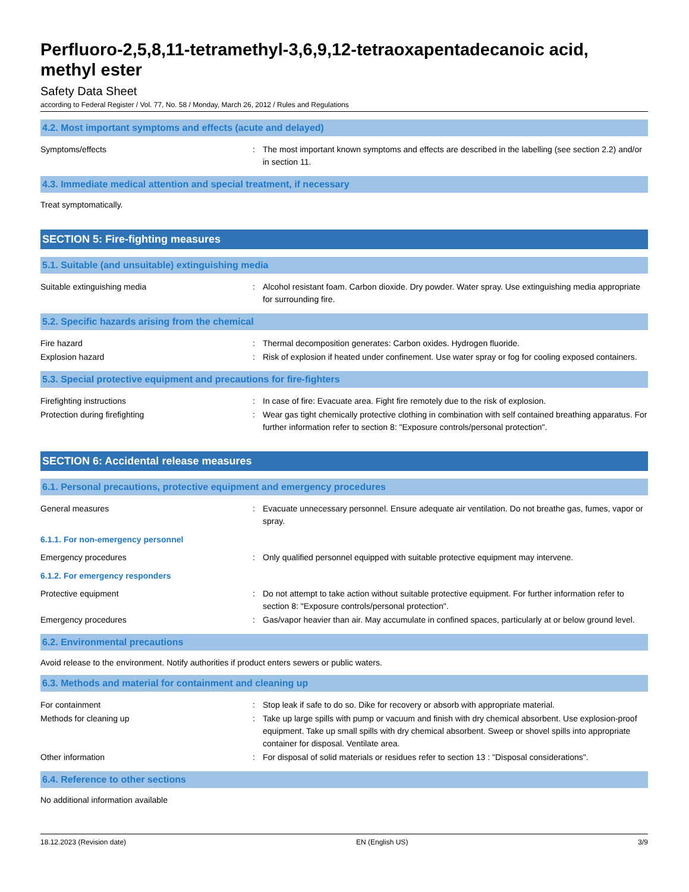Perfluoro-2,5,8,11-tetramethyl-3,6,9,12-tetraoxapentadecanoic acid, methyl ester
Safety Data Sheet
according to Federal Register / Vol. 77, No. 58 / Monday, March 26, 2012 / Rules and Regulations
4.2. Most important symptoms and effects (acute and delayed)
Symptoms/effects : The most important known symptoms and effects are described in the labelling (see section 2.2) and/or in section 11.
4.3. Immediate medical attention and special treatment, if necessary
Treat symptomatically.
SECTION 5: Fire-fighting measures
5.1. Suitable (and unsuitable) extinguishing media
Suitable extinguishing media : Alcohol resistant foam. Carbon dioxide. Dry powder. Water spray. Use extinguishing media appropriate for surrounding fire.
5.2. Specific hazards arising from the chemical
Fire hazard : Thermal decomposition generates: Carbon oxides. Hydrogen fluoride.
Explosion hazard : Risk of explosion if heated under confinement. Use water spray or fog for cooling exposed containers.
5.3. Special protective equipment and precautions for fire-fighters
Firefighting instructions : In case of fire: Evacuate area. Fight fire remotely due to the risk of explosion.
Protection during firefighting : Wear gas tight chemically protective clothing in combination with self contained breathing apparatus. For further information refer to section 8: "Exposure controls/personal protection".
SECTION 6: Accidental release measures
6.1. Personal precautions, protective equipment and emergency procedures
General measures : Evacuate unnecessary personnel. Ensure adequate air ventilation. Do not breathe gas, fumes, vapor or spray.
6.1.1. For non-emergency personnel
Emergency procedures : Only qualified personnel equipped with suitable protective equipment may intervene.
6.1.2. For emergency responders
Protective equipment : Do not attempt to take action without suitable protective equipment. For further information refer to section 8: "Exposure controls/personal protection".
Emergency procedures : Gas/vapor heavier than air. May accumulate in confined spaces, particularly at or below ground level.
6.2. Environmental precautions
Avoid release to the environment. Notify authorities if product enters sewers or public waters.
6.3. Methods and material for containment and cleaning up
For containment : Stop leak if safe to do so. Dike for recovery or absorb with appropriate material.
Methods for cleaning up : Take up large spills with pump or vacuum and finish with dry chemical absorbent. Use explosion-proof equipment. Take up small spills with dry chemical absorbent. Sweep or shovel spills into appropriate container for disposal. Ventilate area.
Other information : For disposal of solid materials or residues refer to section 13 : "Disposal considerations".
6.4. Reference to other sections
No additional information available
18.12.2023 (Revision date) EN (English US) 3/9